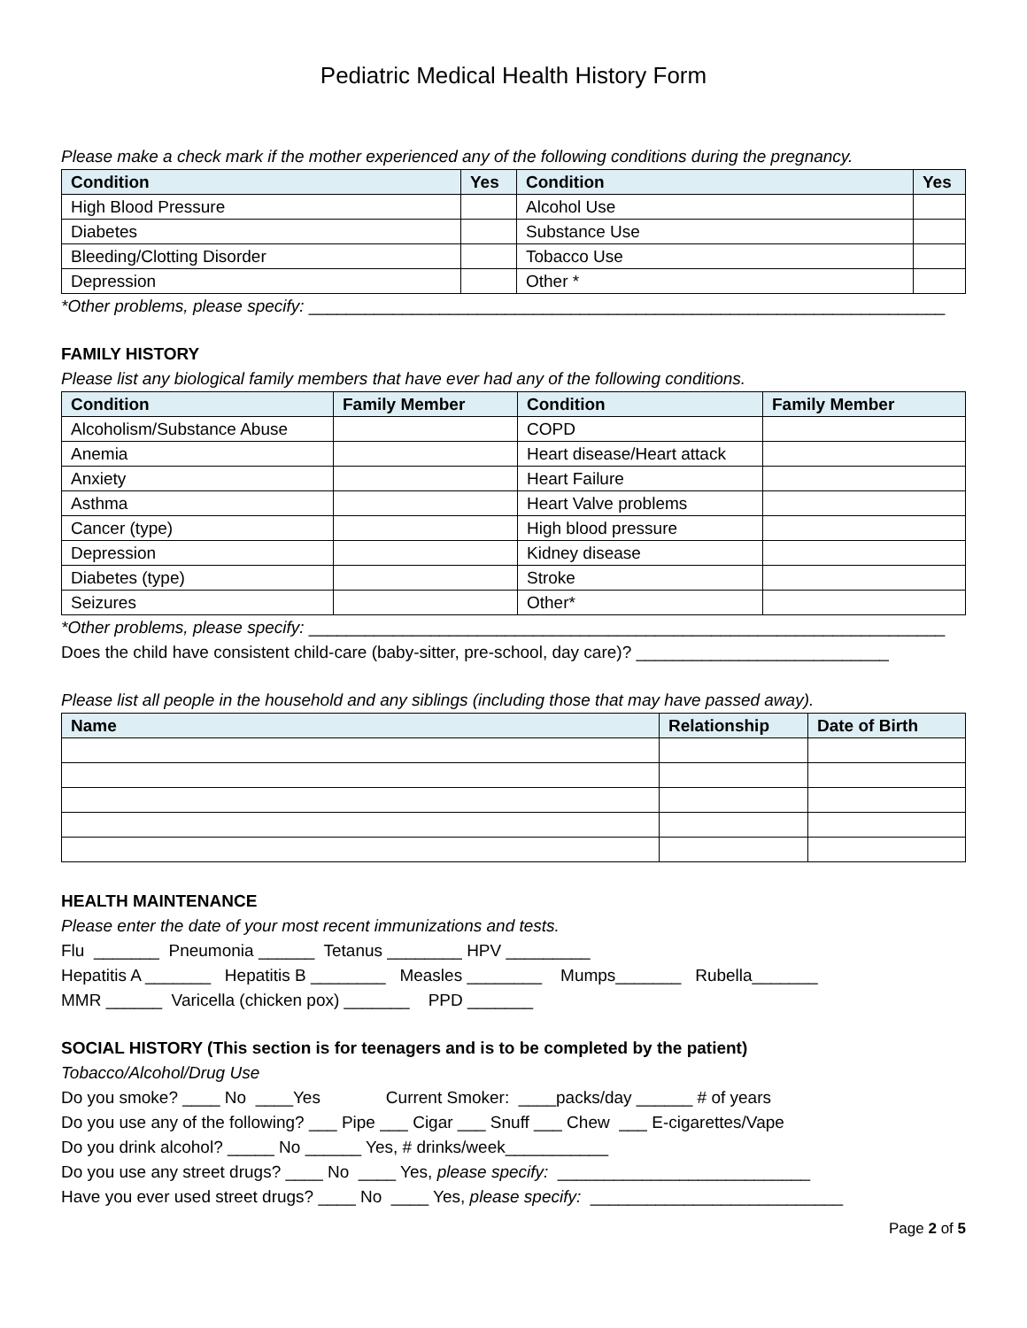Pediatric Medical Health History Form
Please make a check mark if the mother experienced any of the following conditions during the pregnancy.
| Condition | Yes | Condition | Yes |
| --- | --- | --- | --- |
| High Blood Pressure | | Alcohol Use | |
| Diabetes | | Substance Use | |
| Bleeding/Clotting Disorder | | Tobacco Use | |
| Depression | | Other * | |
*Other problems, please specify: ____________________________________________________________________
FAMILY HISTORY
Please list any biological family members that have ever had any of the following conditions.
| Condition | Family Member | Condition | Family Member |
| --- | --- | --- | --- |
| Alcoholism/Substance Abuse | | COPD | |
| Anemia | | Heart disease/Heart attack | |
| Anxiety | | Heart Failure | |
| Asthma | | Heart Valve problems | |
| Cancer (type) | | High blood pressure | |
| Depression | | Kidney disease | |
| Diabetes (type) | | Stroke | |
| Seizures | | Other* | |
*Other problems, please specify: ____________________________________________________________________
Does the child have consistent child-care (baby-sitter, pre-school, day care)? ___________________________
Please list all people in the household and any siblings (including those that may have passed away).
| Name | Relationship | Date of Birth |
| --- | --- | --- |
HEALTH MAINTENANCE
Please enter the date of your most recent immunizations and tests.
Flu _______ Pneumonia ______ Tetanus ________ HPV _________
Hepatitis A _______ Hepatitis B ________ Measles ________ Mumps_______ Rubella_______
MMR ______ Varicella (chicken pox) _______ PPD _______
SOCIAL HISTORY (This section is for teenagers and is to be completed by the patient)
Tobacco/Alcohol/Drug Use
Do you smoke? ____ No ____Yes Current Smoker: ____packs/day ______ # of years
Do you use any of the following? ___ Pipe ___ Cigar ___ Snuff ___ Chew ___ E-cigarettes/Vape
Do you drink alcohol? _____ No ______ Yes, # drinks/week___________
Do you use any street drugs? ____ No ____ Yes, please specify: ___________________________
Have you ever used street drugs? ____ No ____ Yes, please specify: ___________________________
Page 2 of 5